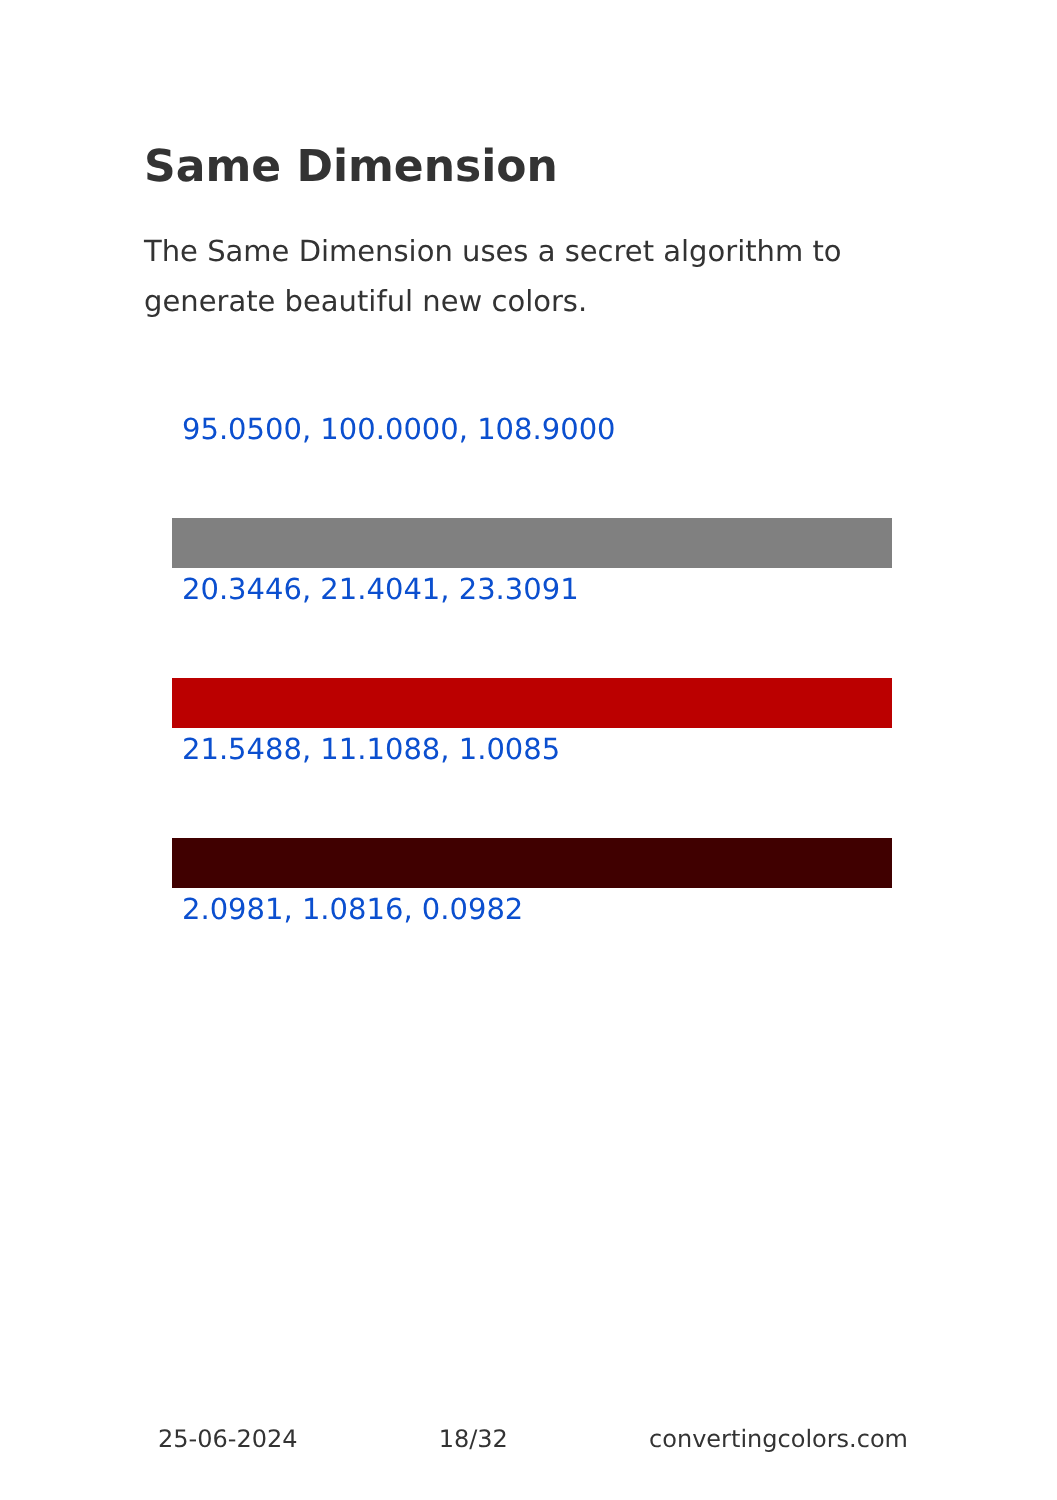Same Dimension
The Same Dimension uses a secret algorithm to generate beautiful new colors.
95.0500, 100.0000, 108.9000
20.3446, 21.4041, 23.3091
21.5488, 11.1088, 1.0085
2.0981, 1.0816, 0.0982
25-06-2024 18/32 convertingcolors.com